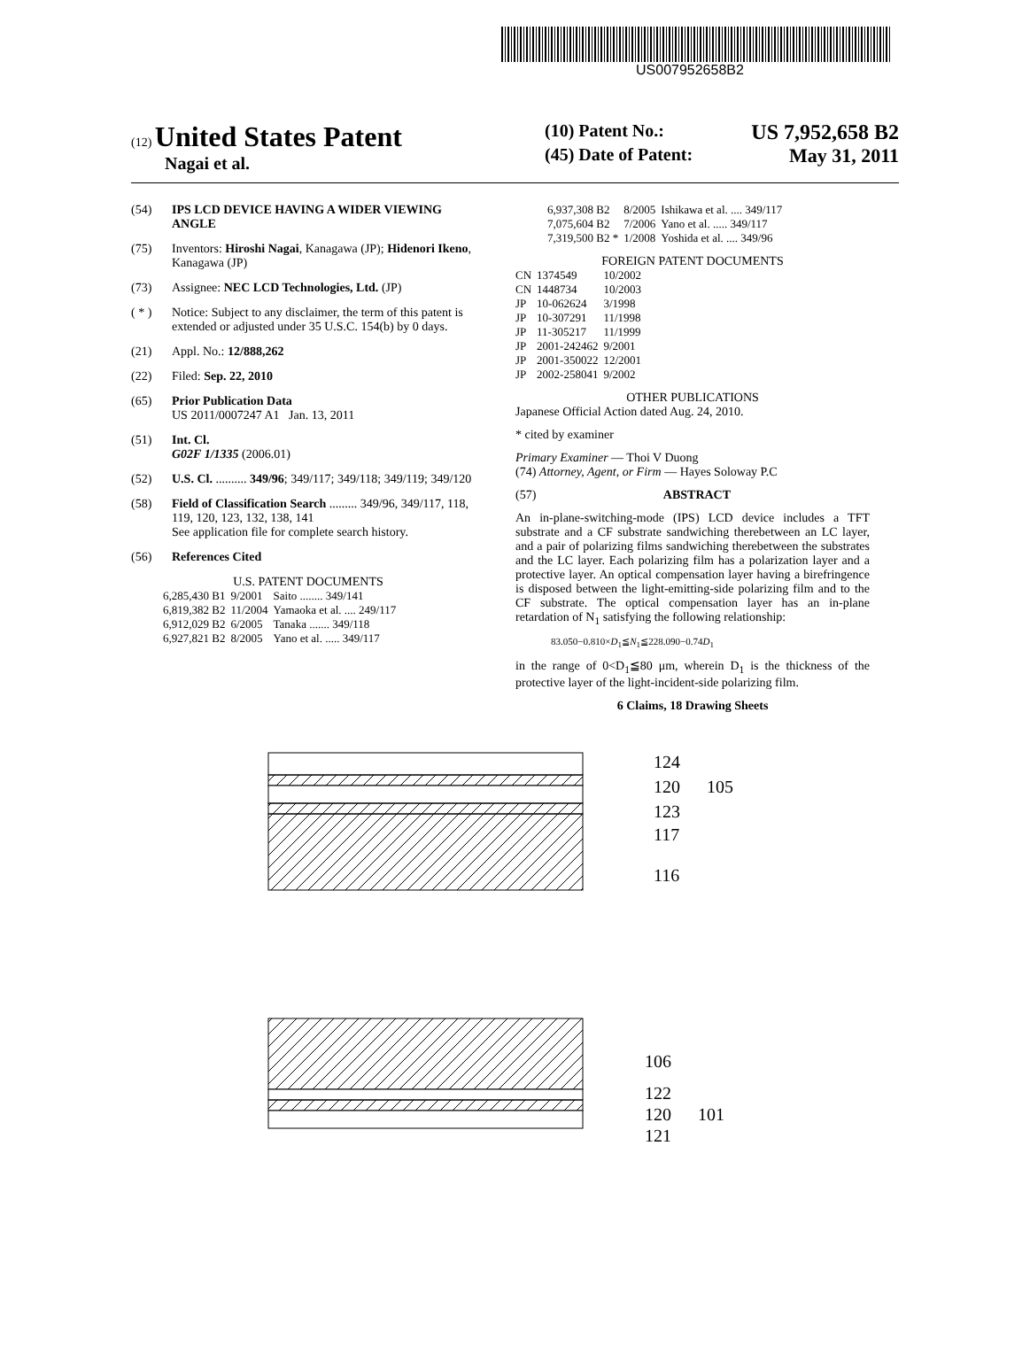US007952658B2
(12) United States Patent
Nagai et al.
(10) Patent No.: US 7,952,658 B2
(45) Date of Patent: May 31, 2011
(54) IPS LCD DEVICE HAVING A WIDER VIEWING ANGLE
(75) Inventors: Hiroshi Nagai, Kanagawa (JP); Hidenori Ikeno, Kanagawa (JP)
(73) Assignee: NEC LCD Technologies, Ltd. (JP)
( * ) Notice: Subject to any disclaimer, the term of this patent is extended or adjusted under 35 U.S.C. 154(b) by 0 days.
(21) Appl. No.: 12/888,262
(22) Filed: Sep. 22, 2010
(65) Prior Publication Data
US 2011/0007247 A1 Jan. 13, 2011
(51) Int. Cl.
G02F 1/1335 (2006.01)
(52) U.S. Cl. .......... 349/96; 349/117; 349/118; 349/119; 349/120
(58) Field of Classification Search ......... 349/96, 349/117, 118, 119, 120, 123, 132, 138, 141
See application file for complete search history.
(56) References Cited
U.S. PATENT DOCUMENTS
| 6,285,430 B1 | 9/2001 | Saito ........ 349/141 |
| 6,819,382 B2 | 11/2004 | Yamaoka et al. .... 249/117 |
| 6,912,029 B2 | 6/2005 | Tanaka ....... 349/118 |
| 6,927,821 B2 | 8/2005 | Yano et al. ..... 349/117 |
| 6,937,308 B2 | 8/2005 | Ishikawa et al. .... 349/117 |
| 7,075,604 B2 | 7/2006 | Yano et al. ..... 349/117 |
| 7,319,500 B2 * | 1/2008 | Yoshida et al. .... 349/96 |
FOREIGN PATENT DOCUMENTS
| CN | 1374549 | 10/2002 |
| CN | 1448734 | 10/2003 |
| JP | 10-062624 | 3/1998 |
| JP | 10-307291 | 11/1998 |
| JP | 11-305217 | 11/1999 |
| JP | 2001-242462 | 9/2001 |
| JP | 2001-350022 | 12/2001 |
| JP | 2002-258041 | 9/2002 |
OTHER PUBLICATIONS
Japanese Official Action dated Aug. 24, 2010.
* cited by examiner
Primary Examiner — Thoi V Duong
(74) Attorney, Agent, or Firm — Hayes Soloway P.C
(57) ABSTRACT
An in-plane-switching-mode (IPS) LCD device includes a TFT substrate and a CF substrate sandwiching therebetween an LC layer, and a pair of polarizing films sandwiching therebetween the substrates and the LC layer. Each polarizing film has a polarization layer and a protective layer. An optical compensation layer having a birefringence is disposed between the light-emitting-side polarizing film and to the CF substrate. The optical compensation layer has an in-plane retardation of N<sub>1</sub> satisfying the following relationship:
83.050−0.810×D<sub>1</sub>≦N<sub>1</sub>≦228.090−0.74D<sub>1</sub>
in the range of 0<D<sub>1</sub>≦80 μm, wherein D<sub>1</sub> is the thickness of the protective layer of the light-incident-side polarizing film.
6 Claims, 18 Drawing Sheets
124
120
105
123
117
116
106
122
120
101
121